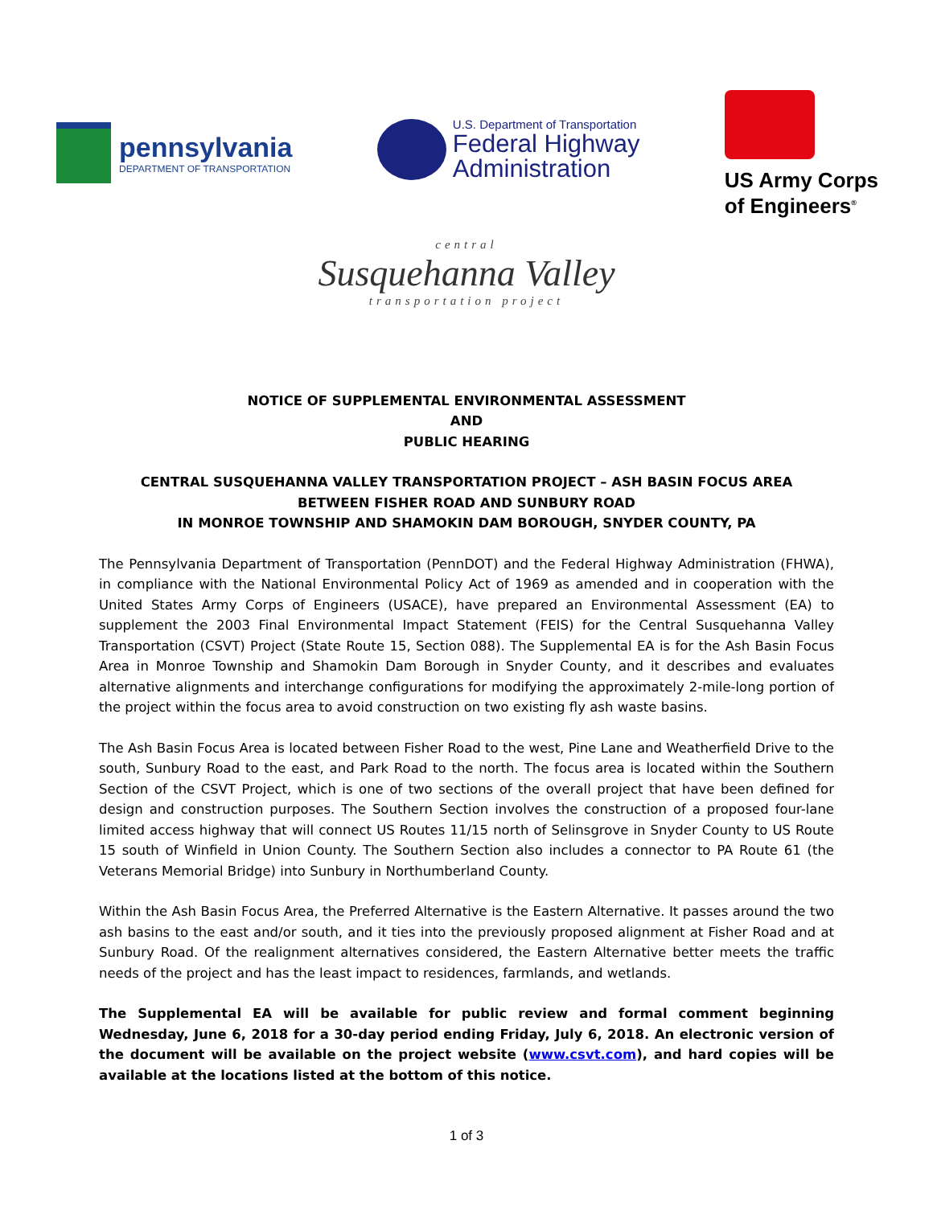pennsylvania
DEPARTMENT OF TRANSPORTATION
U.S. Department of Transportation
Federal Highway
Administration
US Army Corps
of Engineers<sup>®</sup>
central
Susquehanna Valley
transportation project
NOTICE OF SUPPLEMENTAL ENVIRONMENTAL ASSESSMENT
AND
PUBLIC HEARING
CENTRAL SUSQUEHANNA VALLEY TRANSPORTATION PROJECT – ASH BASIN FOCUS AREA
BETWEEN FISHER ROAD AND SUNBURY ROAD
IN MONROE TOWNSHIP AND SHAMOKIN DAM BOROUGH, SNYDER COUNTY, PA
The Pennsylvania Department of Transportation (PennDOT) and the Federal Highway Administration (FHWA), in compliance with the National Environmental Policy Act of 1969 as amended and in cooperation with the United States Army Corps of Engineers (USACE), have prepared an Environmental Assessment (EA) to supplement the 2003 Final Environmental Impact Statement (FEIS) for the Central Susquehanna Valley Transportation (CSVT) Project (State Route 15, Section 088). The Supplemental EA is for the Ash Basin Focus Area in Monroe Township and Shamokin Dam Borough in Snyder County, and it describes and evaluates alternative alignments and interchange configurations for modifying the approximately 2-mile-long portion of the project within the focus area to avoid construction on two existing fly ash waste basins.
The Ash Basin Focus Area is located between Fisher Road to the west, Pine Lane and Weatherfield Drive to the south, Sunbury Road to the east, and Park Road to the north. The focus area is located within the Southern Section of the CSVT Project, which is one of two sections of the overall project that have been defined for design and construction purposes. The Southern Section involves the construction of a proposed four-lane limited access highway that will connect US Routes 11/15 north of Selinsgrove in Snyder County to US Route 15 south of Winfield in Union County. The Southern Section also includes a connector to PA Route 61 (the Veterans Memorial Bridge) into Sunbury in Northumberland County.
Within the Ash Basin Focus Area, the Preferred Alternative is the Eastern Alternative. It passes around the two ash basins to the east and/or south, and it ties into the previously proposed alignment at Fisher Road and at Sunbury Road. Of the realignment alternatives considered, the Eastern Alternative better meets the traffic needs of the project and has the least impact to residences, farmlands, and wetlands.
The Supplemental EA will be available for public review and formal comment beginning Wednesday, June 6, 2018 for a 30-day period ending Friday, July 6, 2018. An electronic version of the document will be available on the project website (www.csvt.com), and hard copies will be available at the locations listed at the bottom of this notice.
1 of 3